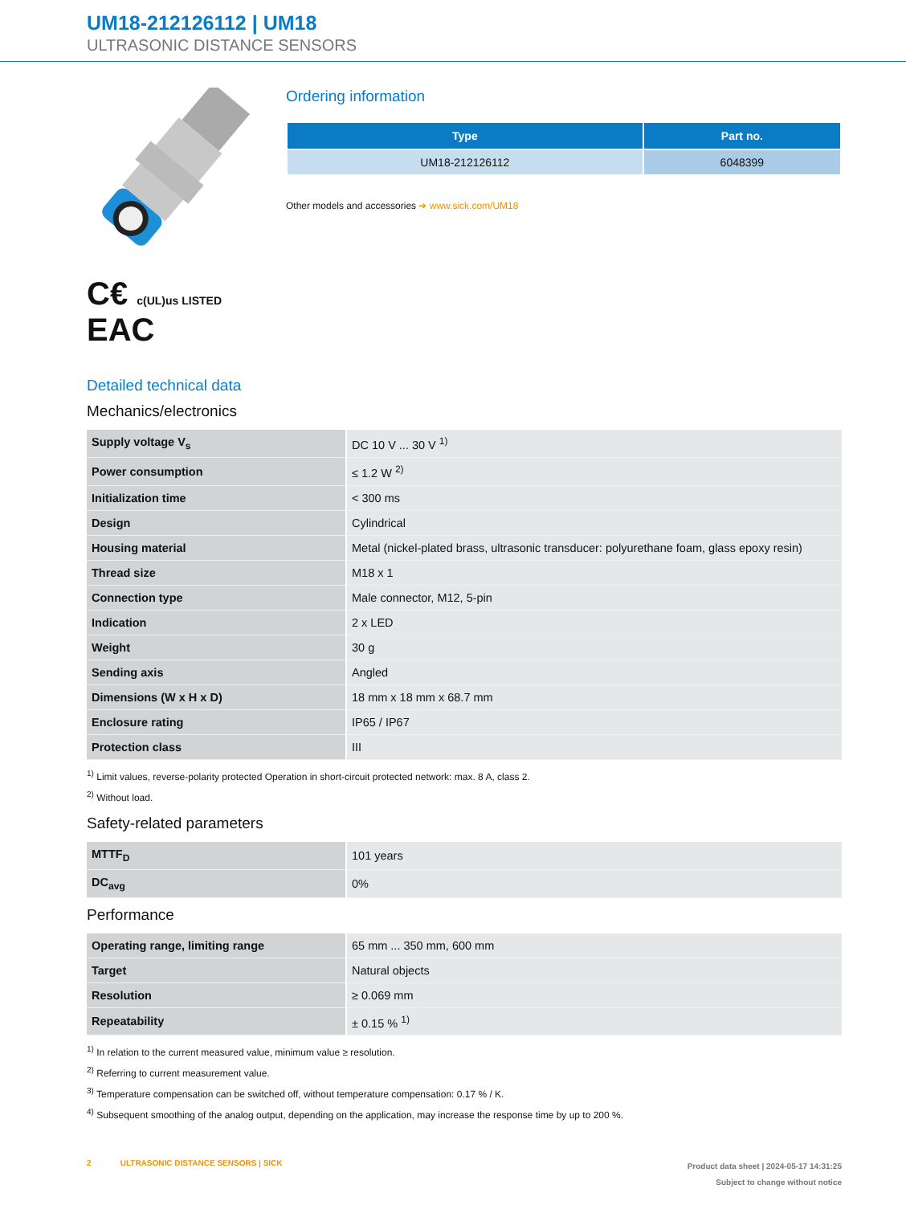UM18-212126112 | UM18
ULTRASONIC DISTANCE SENSORS
C€ c(UL)us LISTED EAC
Ordering information
| Type | Part no. |
| --- | --- |
| UM18-212126112 | 6048399 |
Other models and accessories ➔ www.sick.com/UM18
Detailed technical data
Mechanics/electronics
| Supply voltage V<sub>s</sub> | DC 10 V ... 30 V <sup>1)</sup> |
| Power consumption | ≤ 1.2 W <sup>2)</sup> |
| Initialization time | < 300 ms |
| Design | Cylindrical |
| Housing material | Metal (nickel-plated brass, ultrasonic transducer: polyurethane foam, glass epoxy resin) |
| Thread size | M18 x 1 |
| Connection type | Male connector, M12, 5-pin |
| Indication | 2 x LED |
| Weight | 30 g |
| Sending axis | Angled |
| Dimensions (W x H x D) | 18 mm x 18 mm x 68.7 mm |
| Enclosure rating | IP65 / IP67 |
| Protection class | III |
<sup>1)</sup> Limit values, reverse-polarity protected Operation in short-circuit protected network: max. 8 A, class 2.
<sup>2)</sup> Without load.
Safety-related parameters
| MTTF<sub>D</sub> | 101 years |
| DC<sub>avg</sub> | 0% |
Performance
| Operating range, limiting range | 65 mm ... 350 mm, 600 mm |
| Target | Natural objects |
| Resolution | ≥ 0.069 mm |
| Repeatability | ± 0.15 % <sup>1)</sup> |
<sup>1)</sup> In relation to the current measured value, minimum value ≥ resolution.
<sup>2)</sup> Referring to current measurement value.
<sup>3)</sup> Temperature compensation can be switched off, without temperature compensation: 0.17 % / K.
<sup>4)</sup> Subsequent smoothing of the analog output, depending on the application, may increase the response time by up to 200 %.
2 ULTRASONIC DISTANCE SENSORS | SICK
Product data sheet | 2024-05-17 14:31:25
Subject to change without notice